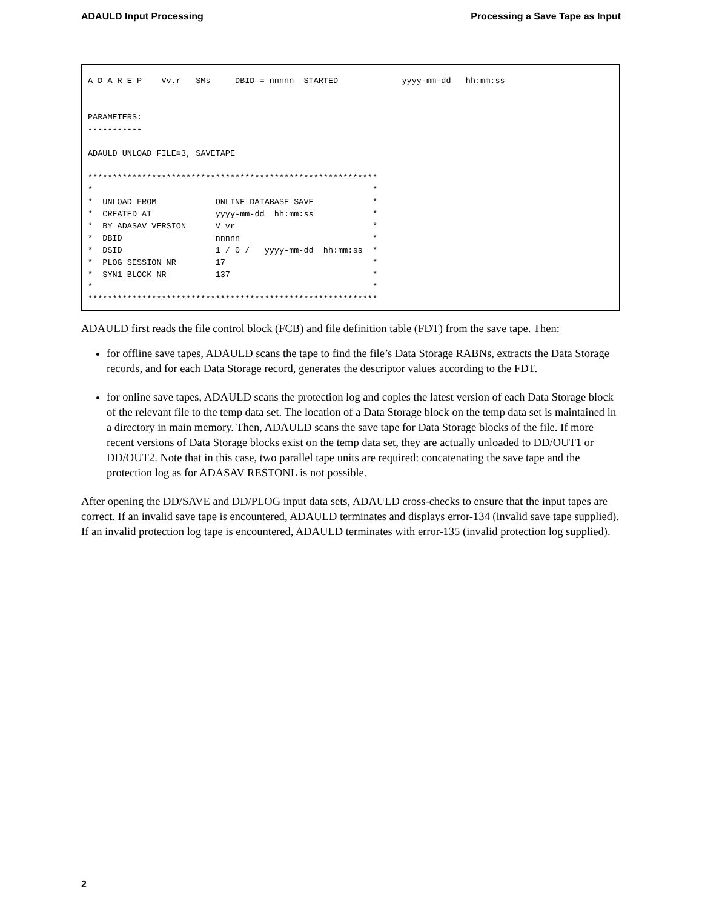ADAULD Input Processing Processing a Save Tape as Input
A D A R E P    Vv.r   SMs     DBID = nnnnn  STARTED             yyyy-mm-dd   hh:mm:ss


PARAMETERS:
-----------

ADAULD UNLOAD FILE=3, SAVETAPE

***********************************************************
*                                                         *
*  UNLOAD FROM            ONLINE DATABASE SAVE            *
*  CREATED AT             yyyy-mm-dd  hh:mm:ss            *
*  BY ADASAV VERSION      V vr                            *
*  DBID                   nnnnn                           *
*  DSID                   1 / 0 /   yyyy-mm-dd  hh:mm:ss  *
*  PLOG SESSION NR        17                              *
*  SYN1 BLOCK NR          137                             *
*                                                         *
***********************************************************
ADAULD first reads the file control block (FCB) and file definition table (FDT) from the save tape. Then:
for offline save tapes, ADAULD scans the tape to find the file’s Data Storage RABNs, extracts the Data Storage records, and for each Data Storage record, generates the descriptor values according to the FDT.
for online save tapes, ADAULD scans the protection log and copies the latest version of each Data Storage block of the relevant file to the temp data set. The location of a Data Storage block on the temp data set is maintained in a directory in main memory. Then, ADAULD scans the save tape for Data Storage blocks of the file. If more recent versions of Data Storage blocks exist on the temp data set, they are actually unloaded to DD/OUT1 or DD/OUT2. Note that in this case, two parallel tape units are required: concatenating the save tape and the protection log as for ADASAV RESTONL is not possible.
After opening the DD/SAVE and DD/PLOG input data sets, ADAULD cross-checks to ensure that the input tapes are correct. If an invalid save tape is encountered, ADAULD terminates and displays error-134 (invalid save tape supplied). If an invalid protection log tape is encountered, ADAULD terminates with error-135 (invalid protection log supplied).
2